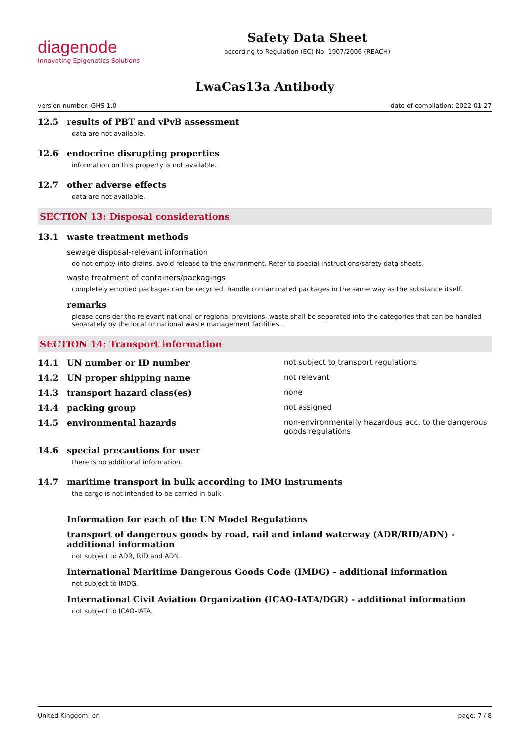diagenode
Innovating Epigenetics Solutions
Safety Data Sheet
according to Regulation (EC) No. 1907/2006 (REACH)
LwaCas13a Antibody
version number: GHS 1.0 date of compilation: 2022-01-27
12.5 results of PBT and vPvB assessment
data are not available.
12.6 endocrine disrupting properties
information on this property is not available.
12.7 other adverse effects
data are not available.
SECTION 13: Disposal considerations
13.1 waste treatment methods
sewage disposal-relevant information
do not empty into drains. avoid release to the environment. Refer to special instructions/safety data sheets.
waste treatment of containers/packagings
completely emptied packages can be recycled. handle contaminated packages in the same way as the substance itself.
remarks
please consider the relevant national or regional provisions. waste shall be separated into the categories that can be handled separately by the local or national waste management facilities.
SECTION 14: Transport information
| 14.1 | UN number or ID number | not subject to transport regulations |
| 14.2 | UN proper shipping name | not relevant |
| 14.3 | transport hazard class(es) | none |
| 14.4 | packing group | not assigned |
| 14.5 | environmental hazards | non-environmentally hazardous acc. to the dangerous goods regulations |
14.6 special precautions for user
there is no additional information.
14.7 maritime transport in bulk according to IMO instruments
the cargo is not intended to be carried in bulk.
Information for each of the UN Model Regulations
transport of dangerous goods by road, rail and inland waterway (ADR/RID/ADN) - additional information
not subject to ADR, RID and ADN.
International Maritime Dangerous Goods Code (IMDG) - additional information
not subject to IMDG.
International Civil Aviation Organization (ICAO-IATA/DGR) - additional information
not subject to ICAO-IATA.
United Kingdom: en page: 7 / 8